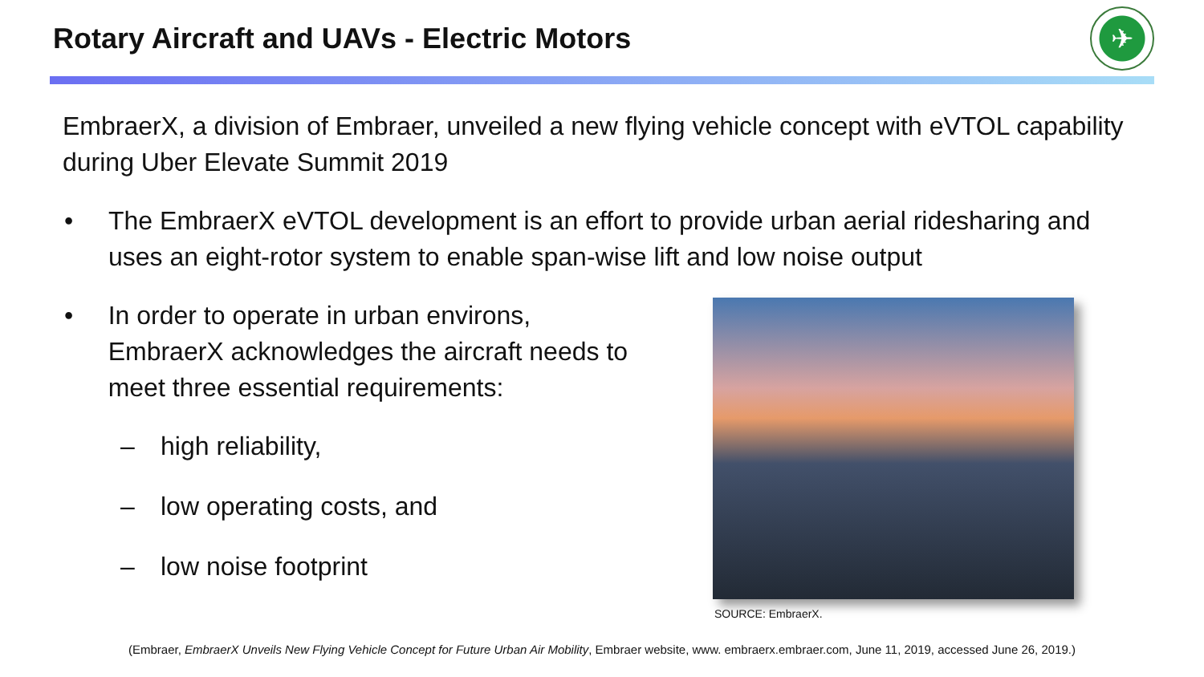Rotary Aircraft and UAVs - Electric Motors
✈
EmbraerX, a division of Embraer, unveiled a new flying vehicle concept with eVTOL capability during Uber Elevate Summit 2019
• The EmbraerX eVTOL development is an effort to provide urban aerial ridesharing and uses an eight-rotor system to enable span-wise lift and low noise output
• In order to operate in urban environs, EmbraerX acknowledges the aircraft needs to meet three essential requirements:
– high reliability,
– low operating costs, and
– low noise footprint
SOURCE: EmbraerX.
(Embraer, EmbraerX Unveils New Flying Vehicle Concept for Future Urban Air Mobility, Embraer website, www. embraerx.embraer.com, June 11, 2019, accessed June 26, 2019.)